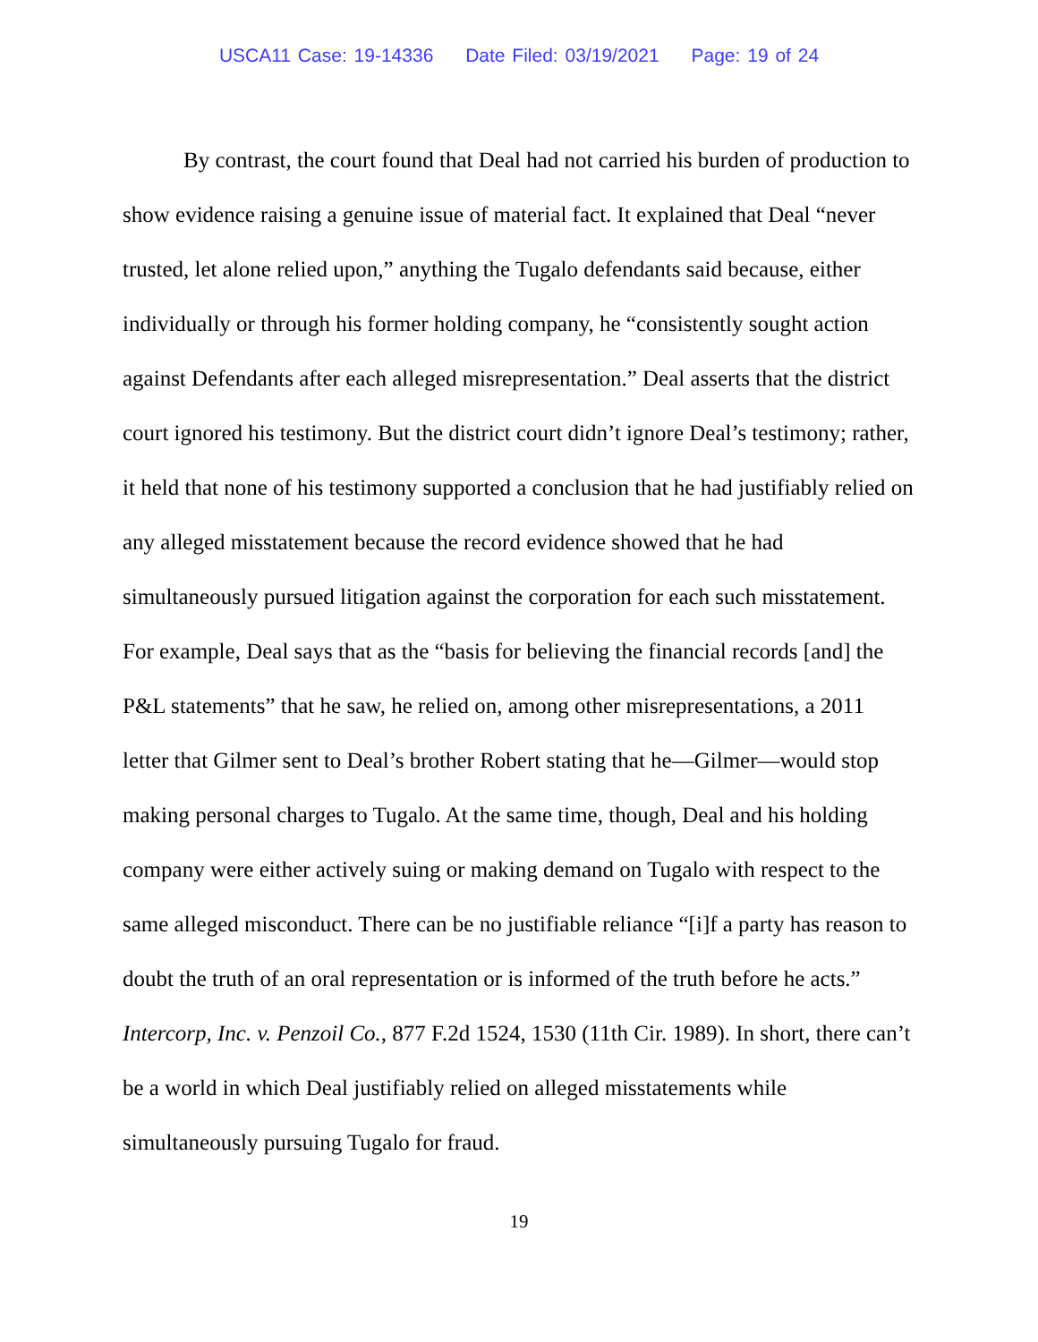USCA11 Case: 19-14336 Date Filed: 03/19/2021 Page: 19 of 24
By contrast, the court found that Deal had not carried his burden of production to show evidence raising a genuine issue of material fact. It explained that Deal “never trusted, let alone relied upon,” anything the Tugalo defendants said because, either individually or through his former holding company, he “consistently sought action against Defendants after each alleged misrepresentation.” Deal asserts that the district court ignored his testimony. But the district court didn’t ignore Deal’s testimony; rather, it held that none of his testimony supported a conclusion that he had justifiably relied on any alleged misstatement because the record evidence showed that he had simultaneously pursued litigation against the corporation for each such misstatement. For example, Deal says that as the “basis for believing the financial records [and] the P&L statements” that he saw, he relied on, among other misrepresentations, a 2011 letter that Gilmer sent to Deal’s brother Robert stating that he—Gilmer—would stop making personal charges to Tugalo. At the same time, though, Deal and his holding company were either actively suing or making demand on Tugalo with respect to the same alleged misconduct. There can be no justifiable reliance “[i]f a party has reason to doubt the truth of an oral representation or is informed of the truth before he acts.” Intercorp, Inc. v. Penzoil Co., 877 F.2d 1524, 1530 (11th Cir. 1989). In short, there can’t be a world in which Deal justifiably relied on alleged misstatements while simultaneously pursuing Tugalo for fraud.
19